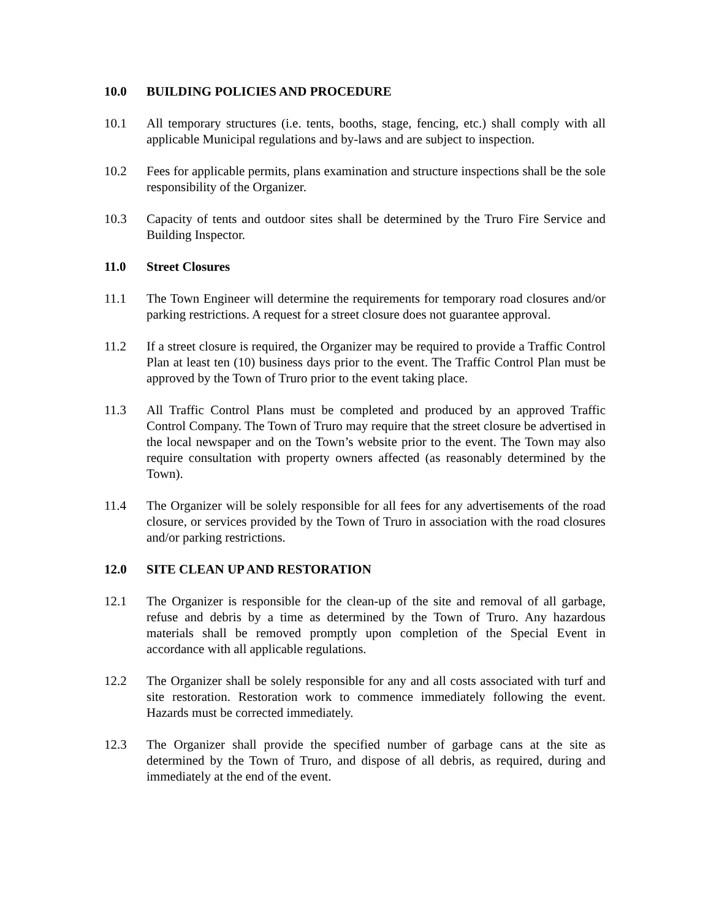10.0 BUILDING POLICIES AND PROCEDURE
10.1 All temporary structures (i.e. tents, booths, stage, fencing, etc.) shall comply with all applicable Municipal regulations and by-laws and are subject to inspection.
10.2 Fees for applicable permits, plans examination and structure inspections shall be the sole responsibility of the Organizer.
10.3 Capacity of tents and outdoor sites shall be determined by the Truro Fire Service and Building Inspector.
11.0 Street Closures
11.1 The Town Engineer will determine the requirements for temporary road closures and/or parking restrictions. A request for a street closure does not guarantee approval.
11.2 If a street closure is required, the Organizer may be required to provide a Traffic Control Plan at least ten (10) business days prior to the event. The Traffic Control Plan must be approved by the Town of Truro prior to the event taking place.
11.3 All Traffic Control Plans must be completed and produced by an approved Traffic Control Company. The Town of Truro may require that the street closure be advertised in the local newspaper and on the Town’s website prior to the event. The Town may also require consultation with property owners affected (as reasonably determined by the Town).
11.4 The Organizer will be solely responsible for all fees for any advertisements of the road closure, or services provided by the Town of Truro in association with the road closures and/or parking restrictions.
12.0 SITE CLEAN UP AND RESTORATION
12.1 The Organizer is responsible for the clean-up of the site and removal of all garbage, refuse and debris by a time as determined by the Town of Truro. Any hazardous materials shall be removed promptly upon completion of the Special Event in accordance with all applicable regulations.
12.2 The Organizer shall be solely responsible for any and all costs associated with turf and site restoration. Restoration work to commence immediately following the event. Hazards must be corrected immediately.
12.3 The Organizer shall provide the specified number of garbage cans at the site as determined by the Town of Truro, and dispose of all debris, as required, during and immediately at the end of the event.